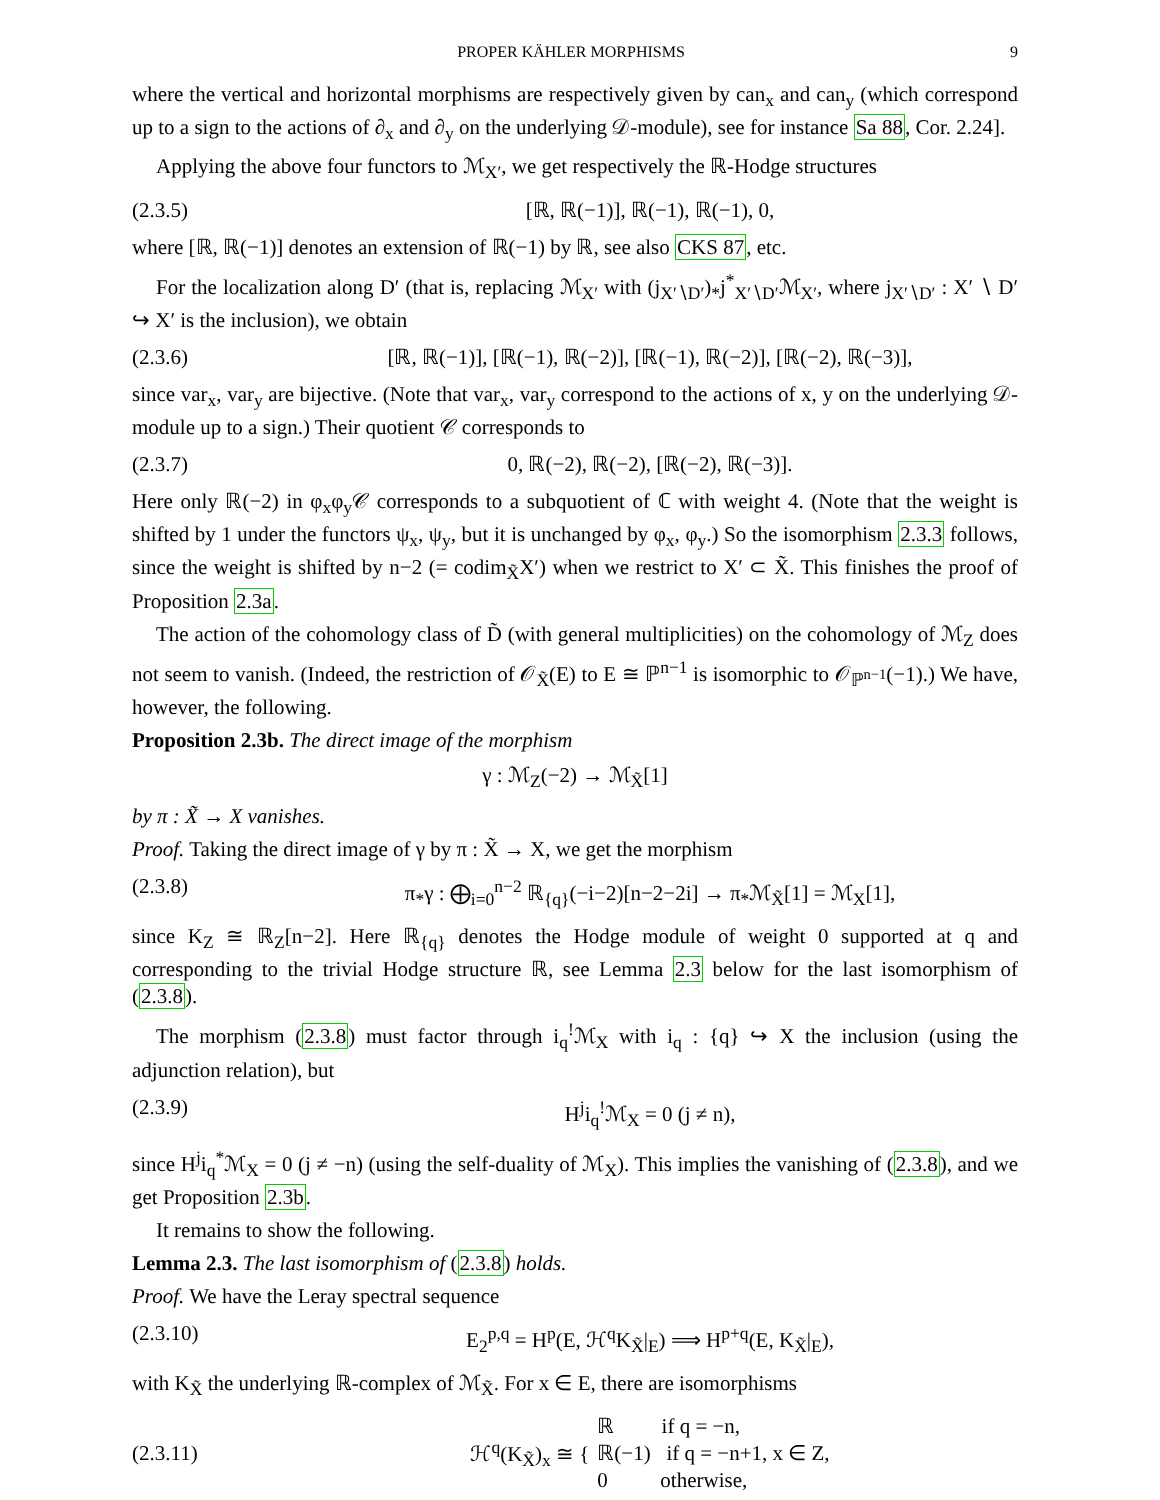PROPER KÄHLER MORPHISMS 9
where the vertical and horizontal morphisms are respectively given by can<sub>x</sub> and can<sub>y</sub> (which correspond up to a sign to the actions of ∂<sub>x</sub> and ∂<sub>y</sub> on the underlying 𝒟-module), see for instance Sa 88, Cor. 2.24].
Applying the above four functors to ℳ<sub>X′</sub>, we get respectively the ℝ-Hodge structures
(2.3.5) [ℝ, ℝ(−1)], ℝ(−1), ℝ(−1), 0,
where [ℝ, ℝ(−1)] denotes an extension of ℝ(−1) by ℝ, see also CKS 87, etc.
For the localization along D′ (that is, replacing ℳ<sub>X′</sub> with (j<sub>X′∖D′</sub>)<sub>*</sub>j<sup>*</sup><sub>X′∖D′</sub>ℳ<sub>X′</sub>, where j<sub>X′∖D′</sub> : X′ ∖ D′ ↪ X′ is the inclusion), we obtain
(2.3.6) [ℝ, ℝ(−1)], [ℝ(−1), ℝ(−2)], [ℝ(−1), ℝ(−2)], [ℝ(−2), ℝ(−3)],
since var<sub>x</sub>, var<sub>y</sub> are bijective. (Note that var<sub>x</sub>, var<sub>y</sub> correspond to the actions of x, y on the underlying 𝒟-module up to a sign.) Their quotient 𝒞 corresponds to
(2.3.7) 0, ℝ(−2), ℝ(−2), [ℝ(−2), ℝ(−3)].
Here only ℝ(−2) in φ<sub>x</sub>φ<sub>y</sub>𝒞 corresponds to a subquotient of ℂ with weight 4. (Note that the weight is shifted by 1 under the functors ψ<sub>x</sub>, ψ<sub>y</sub>, but it is unchanged by φ<sub>x</sub>, φ<sub>y</sub>.) So the isomorphism 2.3.3 follows, since the weight is shifted by n−2 (= codim<sub>X̃</sub>X′) when we restrict to X′ ⊂ X̃. This finishes the proof of Proposition 2.3a.
The action of the cohomology class of D̃ (with general multiplicities) on the cohomology of ℳ<sub>Z</sub> does not seem to vanish. (Indeed, the restriction of 𝒪<sub>X̃</sub>(E) to E ≅ ℙ<sup>n−1</sup> is isomorphic to 𝒪<sub>ℙ<sup>n−1</sup></sub>(−1).) We have, however, the following.
Proposition 2.3b. The direct image of the morphism
γ : ℳ<sub>Z</sub>(−2) → ℳ<sub>X̃</sub>[1]
by π : X̃ → X vanishes.
Proof. Taking the direct image of γ by π : X̃ → X, we get the morphism
(2.3.8) π<sub>*</sub>γ : ⨁<sub>i=0</sub><sup>n−2</sup> ℝ<sub>{q}</sub>(−i−2)[n−2−2i] → π<sub>*</sub>ℳ<sub>X̃</sub>[1] = ℳ<sub>X</sub>[1],
since K<sub>Z</sub> ≅ ℝ<sub>Z</sub>[n−2]. Here ℝ<sub>{q}</sub> denotes the Hodge module of weight 0 supported at q and corresponding to the trivial Hodge structure ℝ, see Lemma 2.3 below for the last isomorphism of (2.3.8).
The morphism (2.3.8) must factor through i<sub>q</sub><sup>!</sup>ℳ<sub>X</sub> with i<sub>q</sub> : {q} ↪ X the inclusion (using the adjunction relation), but
(2.3.9) H<sup>j</sup>i<sub>q</sub><sup>!</sup>ℳ<sub>X</sub> = 0 (j ≠ n),
since H<sup>j</sup>i<sub>q</sub><sup>*</sup>ℳ<sub>X</sub> = 0 (j ≠ −n) (using the self-duality of ℳ<sub>X</sub>). This implies the vanishing of (2.3.8), and we get Proposition 2.3b.
It remains to show the following.
Lemma 2.3. The last isomorphism of (2.3.8) holds.
Proof. We have the Leray spectral sequence
(2.3.10) E<sub>2</sub><sup>p,q</sup> = H<sup>p</sup>(E, ℋ<sup>q</sup>K<sub>X̃</sub>|<sub>E</sub>) ⟹ H<sup>p+q</sup>(E, K<sub>X̃</sub>|<sub>E</sub>),
with K<sub>X̃</sub> the underlying ℝ-complex of ℳ<sub>X̃</sub>. For x ∈ E, there are isomorphisms
(2.3.11) ℋ<sup>q</sup>(K<sub>X̃</sub>)<sub>x</sub> ≅ { ℝ if q = −n,
ℝ(−1) if q = −n+1, x ∈ Z,
0 otherwise,